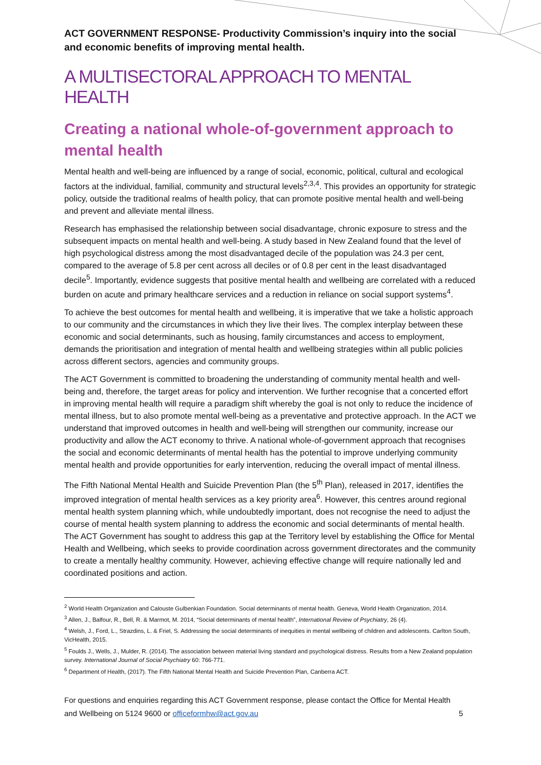ACT GOVERNMENT RESPONSE- Productivity Commission’s inquiry into the social and economic benefits of improving mental health.
A MULTISECTORAL APPROACH TO MENTAL HEALTH
Creating a national whole-of-government approach to mental health
Mental health and well-being are influenced by a range of social, economic, political, cultural and ecological factors at the individual, familial, community and structural levels<sup>2,3,4</sup>. This provides an opportunity for strategic policy, outside the traditional realms of health policy, that can promote positive mental health and well-being and prevent and alleviate mental illness.
Research has emphasised the relationship between social disadvantage, chronic exposure to stress and the subsequent impacts on mental health and well-being. A study based in New Zealand found that the level of high psychological distress among the most disadvantaged decile of the population was 24.3 per cent, compared to the average of 5.8 per cent across all deciles or of 0.8 per cent in the least disadvantaged decile<sup>5</sup>. Importantly, evidence suggests that positive mental health and wellbeing are correlated with a reduced burden on acute and primary healthcare services and a reduction in reliance on social support systems<sup>4</sup>.
To achieve the best outcomes for mental health and wellbeing, it is imperative that we take a holistic approach to our community and the circumstances in which they live their lives. The complex interplay between these economic and social determinants, such as housing, family circumstances and access to employment, demands the prioritisation and integration of mental health and wellbeing strategies within all public policies across different sectors, agencies and community groups.
The ACT Government is committed to broadening the understanding of community mental health and well-being and, therefore, the target areas for policy and intervention. We further recognise that a concerted effort in improving mental health will require a paradigm shift whereby the goal is not only to reduce the incidence of mental illness, but to also promote mental well-being as a preventative and protective approach. In the ACT we understand that improved outcomes in health and well-being will strengthen our community, increase our productivity and allow the ACT economy to thrive. A national whole-of-government approach that recognises the social and economic determinants of mental health has the potential to improve underlying community mental health and provide opportunities for early intervention, reducing the overall impact of mental illness.
The Fifth National Mental Health and Suicide Prevention Plan (the 5<sup>th</sup> Plan), released in 2017, identifies the improved integration of mental health services as a key priority area<sup>6</sup>. However, this centres around regional mental health system planning which, while undoubtedly important, does not recognise the need to adjust the course of mental health system planning to address the economic and social determinants of mental health. The ACT Government has sought to address this gap at the Territory level by establishing the Office for Mental Health and Wellbeing, which seeks to provide coordination across government directorates and the community to create a mentally healthy community. However, achieving effective change will require nationally led and coordinated positions and action.
<sup>2</sup> World Health Organization and Calouste Gulbenkian Foundation. Social determinants of mental health. Geneva, World Health Organization, 2014.
<sup>3</sup> Allen, J., Balfour, R., Bell, R. & Marmot, M. 2014, “Social determinants of mental health”, International Review of Psychiatry, 26 (4).
<sup>4</sup> Welsh, J., Ford, L., Strazdins, L. & Friel, S. Addressing the social determinants of inequities in mental wellbeing of children and adolescents. Carlton South, VicHealth, 2015.
<sup>5</sup> Foulds J., Wells, J., Mulder, R. (2014). The association between material living standard and psychological distress. Results from a New Zealand population survey. International Journal of Social Psychiatry 60: 766-771.
<sup>6</sup> Department of Health, (2017). The Fifth National Mental Health and Suicide Prevention Plan, Canberra ACT.
For questions and enquiries regarding this ACT Government response, please contact the Office for Mental Health and Wellbeing on 5124 9600 or officeformhw@act.gov.au
5